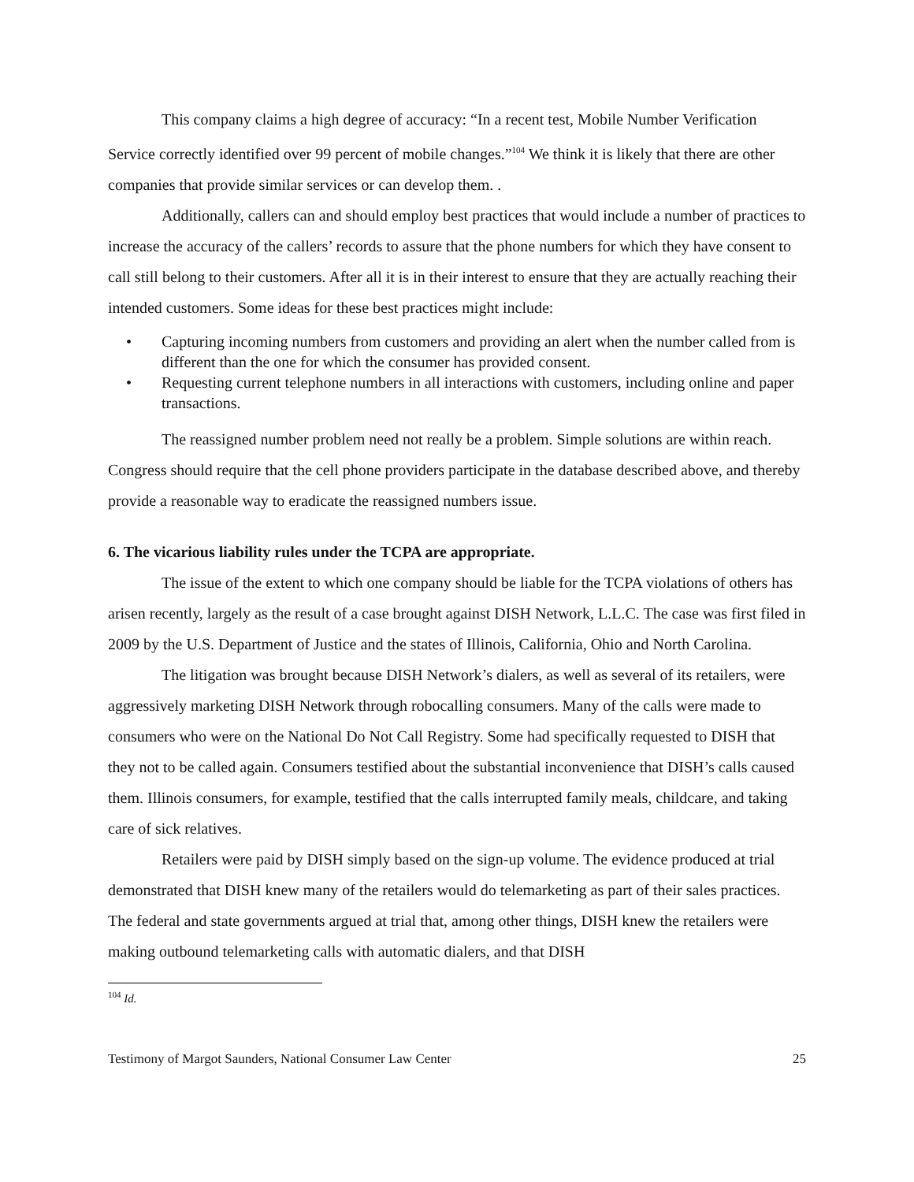This company claims a high degree of accuracy: “In a recent test, Mobile Number Verification Service correctly identified over 99 percent of mobile changes.”<sup>104</sup> We think it is likely that there are other companies that provide similar services or can develop them. .
Additionally, callers can and should employ best practices that would include a number of practices to increase the accuracy of the callers’ records to assure that the phone numbers for which they have consent to call still belong to their customers. After all it is in their interest to ensure that they are actually reaching their intended customers. Some ideas for these best practices might include:
• Capturing incoming numbers from customers and providing an alert when the number called from is different than the one for which the consumer has provided consent.
• Requesting current telephone numbers in all interactions with customers, including online and paper transactions.
The reassigned number problem need not really be a problem. Simple solutions are within reach. Congress should require that the cell phone providers participate in the database described above, and thereby provide a reasonable way to eradicate the reassigned numbers issue.
6. The vicarious liability rules under the TCPA are appropriate.
The issue of the extent to which one company should be liable for the TCPA violations of others has arisen recently, largely as the result of a case brought against DISH Network, L.L.C. The case was first filed in 2009 by the U.S. Department of Justice and the states of Illinois, California, Ohio and North Carolina.
The litigation was brought because DISH Network’s dialers, as well as several of its retailers, were aggressively marketing DISH Network through robocalling consumers. Many of the calls were made to consumers who were on the National Do Not Call Registry. Some had specifically requested to DISH that they not to be called again. Consumers testified about the substantial inconvenience that DISH’s calls caused them. Illinois consumers, for example, testified that the calls interrupted family meals, childcare, and taking care of sick relatives.
Retailers were paid by DISH simply based on the sign-up volume. The evidence produced at trial demonstrated that DISH knew many of the retailers would do telemarketing as part of their sales practices. The federal and state governments argued at trial that, among other things, DISH knew the retailers were making outbound telemarketing calls with automatic dialers, and that DISH
<sup>104</sup> Id.
Testimony of Margot Saunders, National Consumer Law Center 25